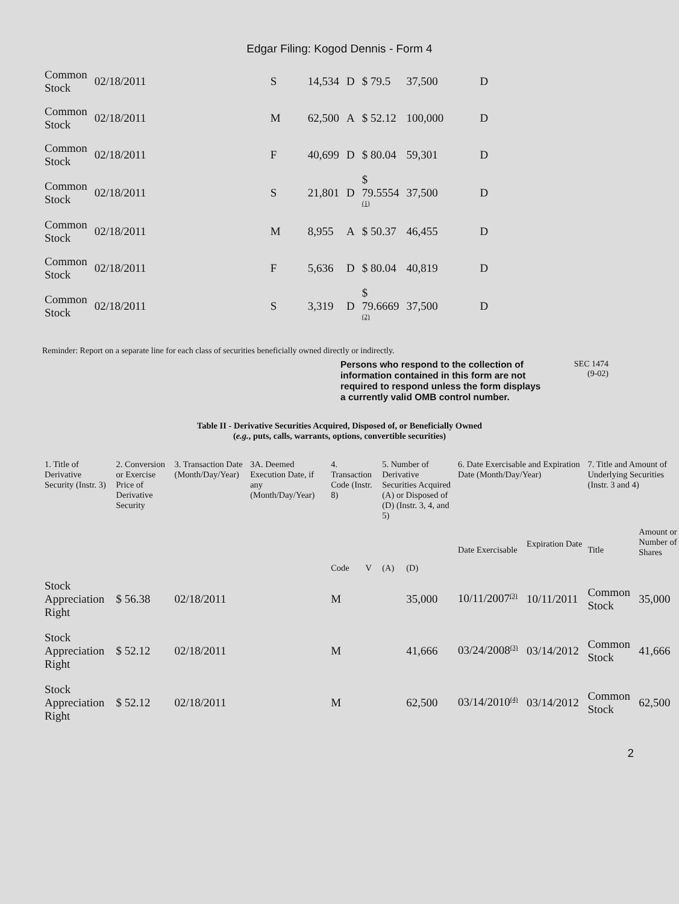Edgar Filing: Kogod Dennis - Form 4
| Common Stock | 02/18/2011 | S | 14,534 | D | $ 79.5 | 37,500 | D |
| Common Stock | 02/18/2011 | M | 62,500 | A | $ 52.12 | 100,000 | D |
| Common Stock | 02/18/2011 | F | 40,699 | D | $ 80.04 | 59,301 | D |
| Common Stock | 02/18/2011 | S | 21,801 | D | $ 79.5554 <sup>(1)</sup> | 37,500 | D |
| Common Stock | 02/18/2011 | M | 8,955 | A | $ 50.37 | 46,455 | D |
| Common Stock | 02/18/2011 | F | 5,636 | D | $ 80.04 | 40,819 | D |
| Common Stock | 02/18/2011 | S | 3,319 | D | $ 79.6669 <sup>(2)</sup> | 37,500 | D |
Reminder: Report on a separate line for each class of securities beneficially owned directly or indirectly.
Persons who respond to the collection of information contained in this form are not required to respond unless the form displays a currently valid OMB control number.
SEC 1474
(9-02)
Table II - Derivative Securities Acquired, Disposed of, or Beneficially Owned
(e.g., puts, calls, warrants, options, convertible securities)
| 1. Title of Derivative Security (Instr. 3) | 2. Conversion or Exercise Price of Derivative Security | 3. Transaction Date (Month/Day/Year) | 3A. Deemed Execution Date, if any (Month/Day/Year) | 4. Transaction Code (Instr. 8) | | 5. Number of Derivative Securities Acquired (A) or Disposed of (D) (Instr. 3, 4, and 5) | | 6. Date Exercisable and Expiration Date (Month/Day/Year) | | 7. Title and Amount of Underlying Securities (Instr. 3 and 4) | |
| | | | | Code | V | (A) | (D) | Date Exercisable | Expiration Date | Title | Amount or Number of Shares |
| Stock Appreciation Right | $ 56.38 | 02/18/2011 | | M | | | 35,000 | 10/11/2007<sup>(3)</sup> | 10/11/2011 | Common Stock | 35,000 |
| Stock Appreciation Right | $ 52.12 | 02/18/2011 | | M | | | 41,666 | 03/24/2008<sup>(3)</sup> | 03/14/2012 | Common Stock | 41,666 |
| Stock Appreciation Right | $ 52.12 | 02/18/2011 | | M | | | 62,500 | 03/14/2010<sup>(4)</sup> | 03/14/2012 | Common Stock | 62,500 |
2